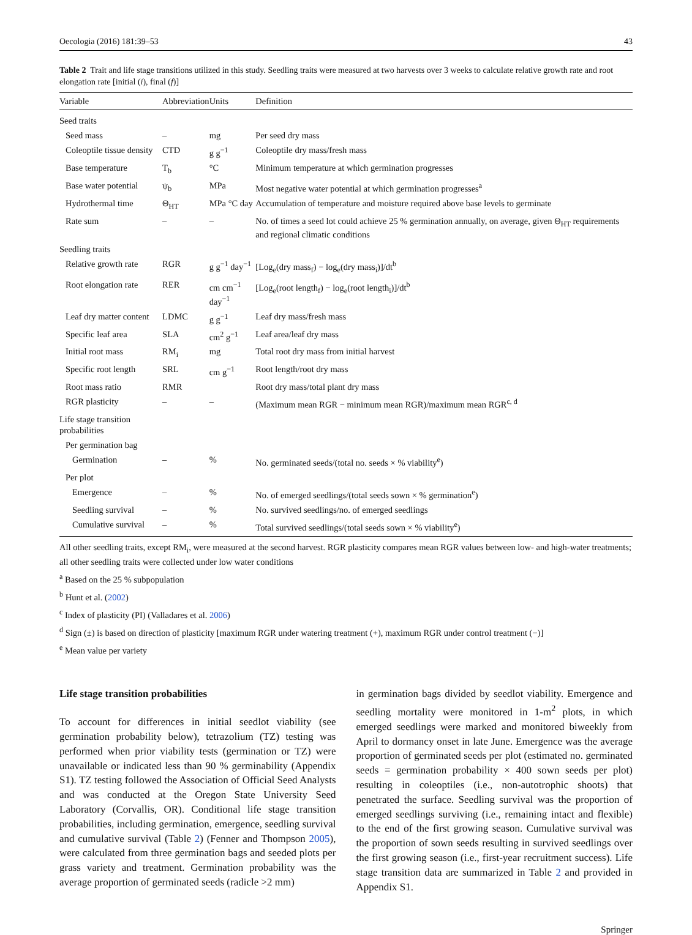Oecologia (2016) 181:39–53 43
Table 2 Trait and life stage transitions utilized in this study. Seedling traits were measured at two harvests over 3 weeks to calculate relative growth rate and root elongation rate [initial (i), final (f)]
| Variable | Abbreviation | Units | Definition |
| --- | --- | --- | --- |
| Seed traits | | | |
| Seed mass | – | mg | Per seed dry mass |
| Coleoptile tissue density | CTD | g g<sup>−1</sup> | Coleoptile dry mass/fresh mass |
| Base temperature | T<sub>b</sub> | °C | Minimum temperature at which germination progresses |
| Base water potential | ψ<sub>b</sub> | MPa | Most negative water potential at which germination progresses<sup>a</sup> |
| Hydrothermal time | Θ<sub>HT</sub> | MPa °C day | Accumulation of temperature and moisture required above base levels to germinate |
| Rate sum | – | – | No. of times a seed lot could achieve 25 % germination annually, on average, given Θ<sub>HT</sub> requirements and regional climatic conditions |
| Seedling traits | | | |
| Relative growth rate | RGR | g g<sup>−1</sup> day<sup>−1</sup> | [Log<sub>e</sub>(dry mass<sub>f</sub>) − log<sub>e</sub>(dry mass<sub>i</sub>)]/dt<sup>b</sup> |
| Root elongation rate | RER | cm cm<sup>−1</sup> day<sup>−1</sup> | [Log<sub>e</sub>(root length<sub>f</sub>) − log<sub>e</sub>(root length<sub>i</sub>)]/dt<sup>b</sup> |
| Leaf dry matter content | LDMC | g g<sup>−1</sup> | Leaf dry mass/fresh mass |
| Specific leaf area | SLA | cm<sup>2</sup> g<sup>−1</sup> | Leaf area/leaf dry mass |
| Initial root mass | RM<sub>i</sub> | mg | Total root dry mass from initial harvest |
| Specific root length | SRL | cm g<sup>−1</sup> | Root length/root dry mass |
| Root mass ratio | RMR | | Root dry mass/total plant dry mass |
| RGR plasticity | – | – | (Maximum mean RGR − minimum mean RGR)/maximum mean RGR<sup>c, d</sup> |
| Life stage transition probabilities | | | |
| Per germination bag | | | |
| Germination | – | % | No. germinated seeds/(total no. seeds × % viability<sup>e</sup>) |
| Per plot | | | |
| Emergence | – | % | No. of emerged seedlings/(total seeds sown × % germination<sup>e</sup>) |
| Seedling survival | – | % | No. survived seedlings/no. of emerged seedlings |
| Cumulative survival | – | % | Total survived seedlings/(total seeds sown × % viability<sup>e</sup>) |
All other seedling traits, except RM<sub>i</sub>, were measured at the second harvest. RGR plasticity compares mean RGR values between low- and high-water treatments; all other seedling traits were collected under low water conditions
<sup>a</sup> Based on the 25 % subpopulation
<sup>b</sup> Hunt et al. (2002)
<sup>c</sup> Index of plasticity (PI) (Valladares et al. 2006)
<sup>d</sup> Sign (±) is based on direction of plasticity [maximum RGR under watering treatment (+), maximum RGR under control treatment (−)]
<sup>e</sup> Mean value per variety
Life stage transition probabilities
To account for differences in initial seedlot viability (see germination probability below), tetrazolium (TZ) testing was performed when prior viability tests (germination or TZ) were unavailable or indicated less than 90 % germinability (Appendix S1). TZ testing followed the Association of Official Seed Analysts and was conducted at the Oregon State University Seed Laboratory (Corvallis, OR). Conditional life stage transition probabilities, including germination, emergence, seedling survival and cumulative survival (Table 2) (Fenner and Thompson 2005), were calculated from three germination bags and seeded plots per grass variety and treatment. Germination probability was the average proportion of germinated seeds (radicle >2 mm)
in germination bags divided by seedlot viability. Emergence and seedling mortality were monitored in 1-m<sup>2</sup> plots, in which emerged seedlings were marked and monitored biweekly from April to dormancy onset in late June. Emergence was the average proportion of germinated seeds per plot (estimated no. germinated seeds = germination probability × 400 sown seeds per plot) resulting in coleoptiles (i.e., non-autotrophic shoots) that penetrated the surface. Seedling survival was the proportion of emerged seedlings surviving (i.e., remaining intact and flexible) to the end of the first growing season. Cumulative survival was the proportion of sown seeds resulting in survived seedlings over the first growing season (i.e., first-year recruitment success). Life stage transition data are summarized in Table 2 and provided in Appendix S1.
Springer